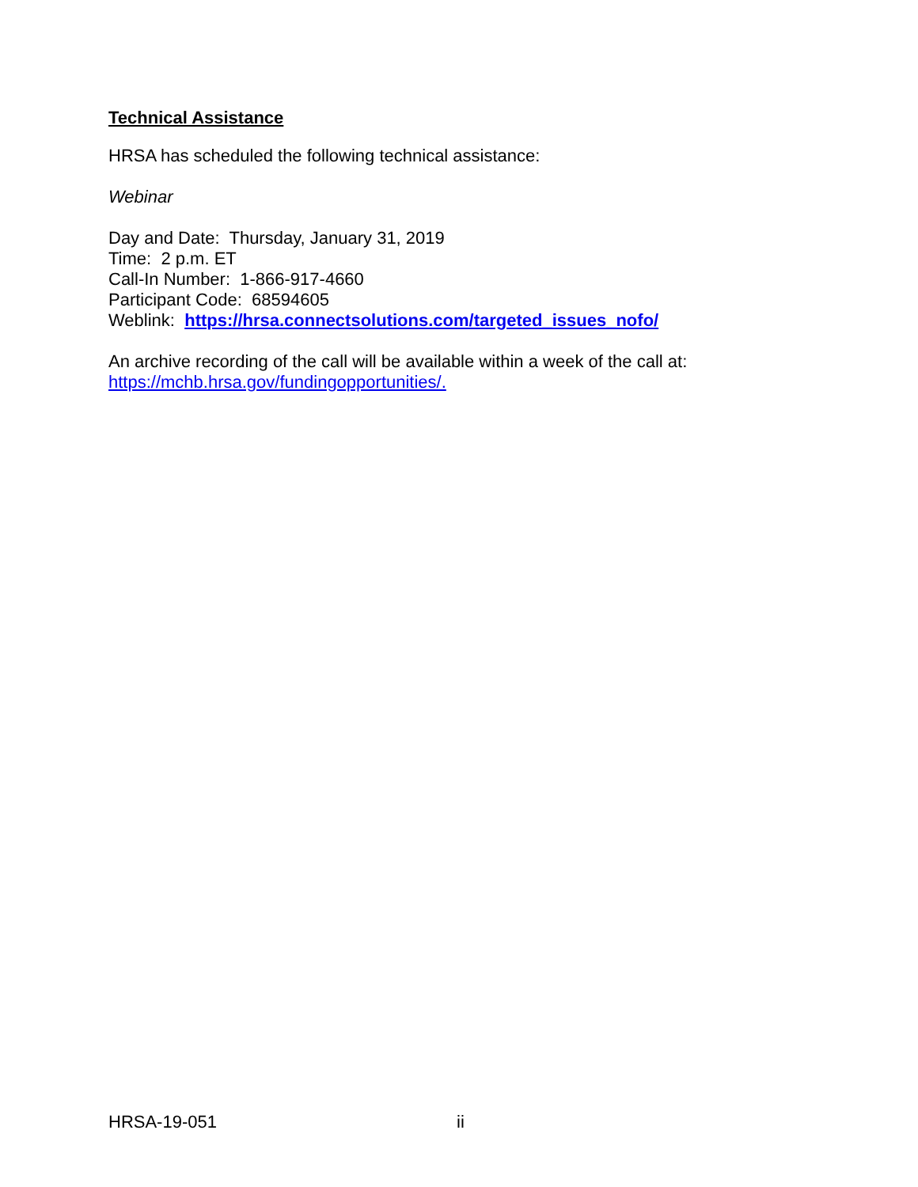Technical Assistance
HRSA has scheduled the following technical assistance:
Webinar
Day and Date: Thursday, January 31, 2019
Time: 2 p.m. ET
Call-In Number: 1-866-917-4660
Participant Code: 68594605
Weblink: https://hrsa.connectsolutions.com/targeted_issues_nofo/
An archive recording of the call will be available within a week of the call at: https://mchb.hrsa.gov/fundingopportunities/.
HRSA-19-051 ii